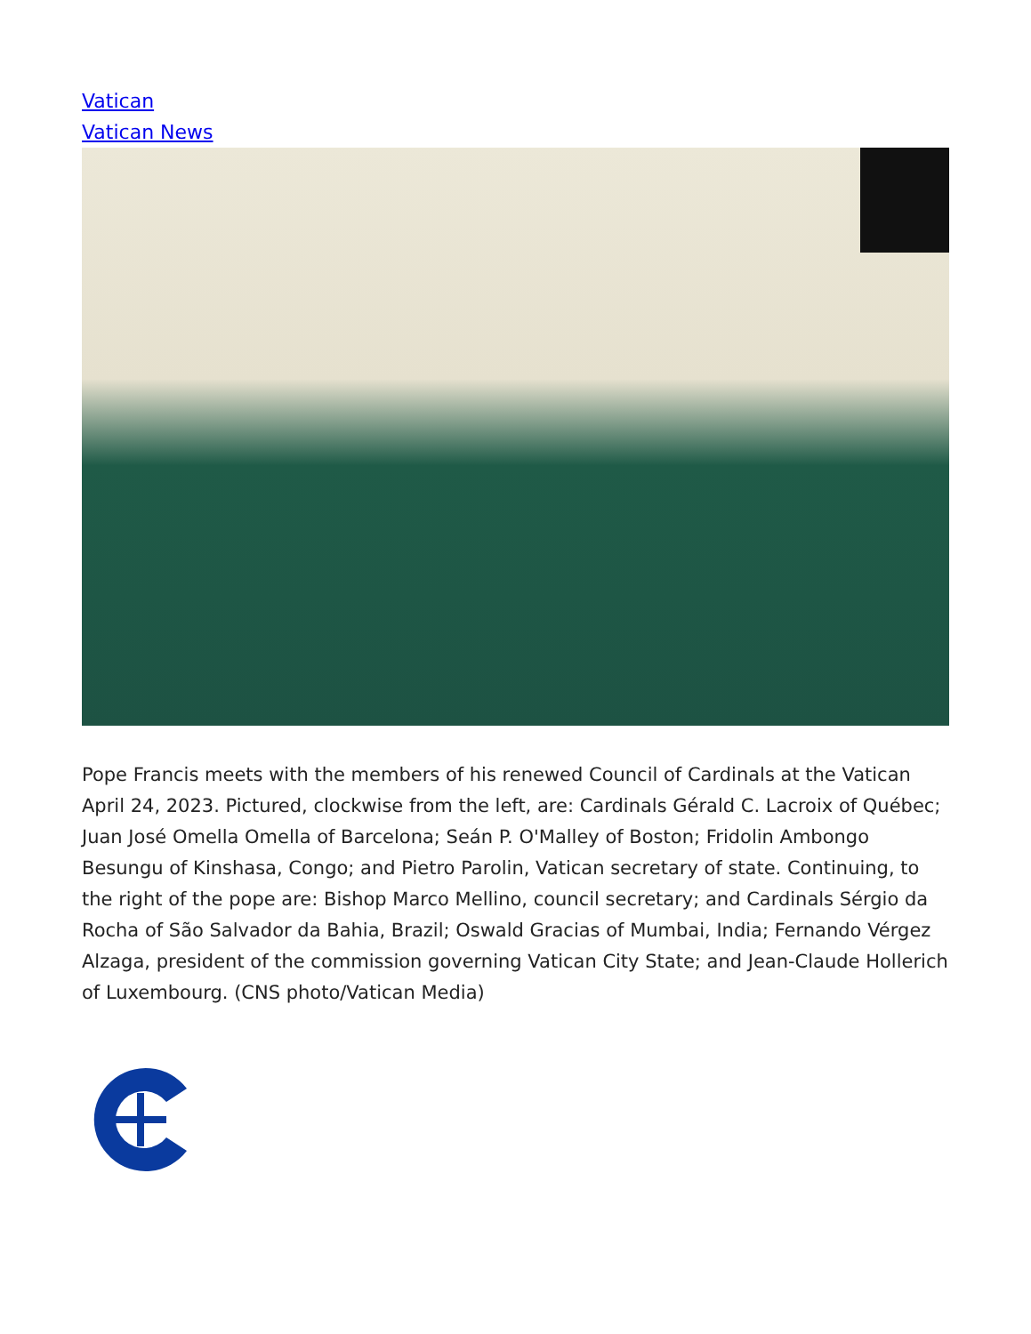Vatican
Vatican News
Pope Francis meets with the members of his renewed Council of Cardinals at the Vatican April 24, 2023. Pictured, clockwise from the left, are: Cardinals Gérald C. Lacroix of Québec; Juan José Omella Omella of Barcelona; Seán P. O'Malley of Boston; Fridolin Ambongo Besungu of Kinshasa, Congo; and Pietro Parolin, Vatican secretary of state. Continuing, to the right of the pope are: Bishop Marco Mellino, council secretary; and Cardinals Sérgio da Rocha of São Salvador da Bahia, Brazil; Oswald Gracias of Mumbai, India; Fernando Vérgez Alzaga, president of the commission governing Vatican City State; and Jean-Claude Hollerich of Luxembourg. (CNS photo/Vatican Media)